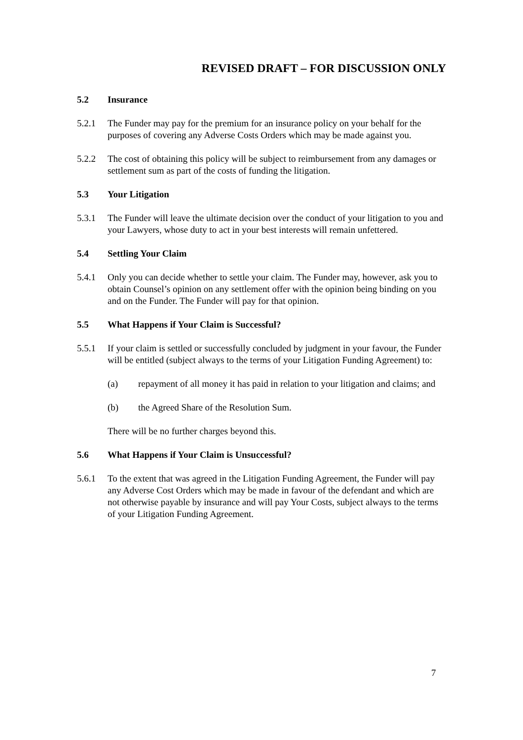REVISED DRAFT – FOR DISCUSSION ONLY
5.2 Insurance
5.2.1 The Funder may pay for the premium for an insurance policy on your behalf for the purposes of covering any Adverse Costs Orders which may be made against you.
5.2.2 The cost of obtaining this policy will be subject to reimbursement from any damages or settlement sum as part of the costs of funding the litigation.
5.3 Your Litigation
5.3.1 The Funder will leave the ultimate decision over the conduct of your litigation to you and your Lawyers, whose duty to act in your best interests will remain unfettered.
5.4 Settling Your Claim
5.4.1 Only you can decide whether to settle your claim. The Funder may, however, ask you to obtain Counsel’s opinion on any settlement offer with the opinion being binding on you and on the Funder. The Funder will pay for that opinion.
5.5 What Happens if Your Claim is Successful?
5.5.1 If your claim is settled or successfully concluded by judgment in your favour, the Funder will be entitled (subject always to the terms of your Litigation Funding Agreement) to:
(a) repayment of all money it has paid in relation to your litigation and claims; and
(b) the Agreed Share of the Resolution Sum.
There will be no further charges beyond this.
5.6 What Happens if Your Claim is Unsuccessful?
5.6.1 To the extent that was agreed in the Litigation Funding Agreement, the Funder will pay any Adverse Cost Orders which may be made in favour of the defendant and which are not otherwise payable by insurance and will pay Your Costs, subject always to the terms of your Litigation Funding Agreement.
7